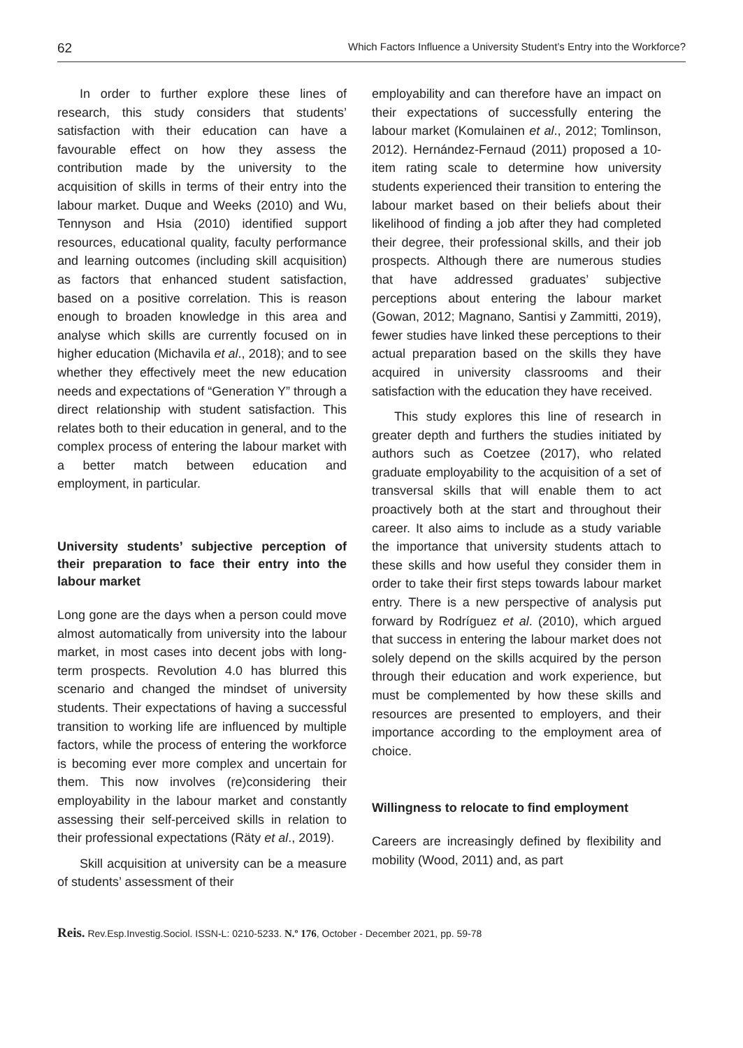62 Which Factors Influence a University Student’s Entry into the Workforce?
In order to further explore these lines of research, this study considers that students’ satisfaction with their education can have a favourable effect on how they assess the contribution made by the university to the acquisition of skills in terms of their entry into the labour market. Duque and Weeks (2010) and Wu, Tennyson and Hsia (2010) identified support resources, educational quality, faculty performance and learning outcomes (including skill acquisition) as factors that enhanced student satisfaction, based on a positive correlation. This is reason enough to broaden knowledge in this area and analyse which skills are currently focused on in higher education (Michavila et al., 2018); and to see whether they effectively meet the new education needs and expectations of “Generation Y” through a direct relationship with student satisfaction. This relates both to their education in general, and to the complex process of entering the labour market with a better match between education and employment, in particular.
University students’ subjective perception of their preparation to face their entry into the labour market
Long gone are the days when a person could move almost automatically from university into the labour market, in most cases into decent jobs with long-term prospects. Revolution 4.0 has blurred this scenario and changed the mindset of university students. Their expectations of having a successful transition to working life are influenced by multiple factors, while the process of entering the workforce is becoming ever more complex and uncertain for them. This now involves (re)considering their employability in the labour market and constantly assessing their self-perceived skills in relation to their professional expectations (Räty et al., 2019).
Skill acquisition at university can be a measure of students’ assessment of their
employability and can therefore have an impact on their expectations of successfully entering the labour market (Komulainen et al., 2012; Tomlinson, 2012). Hernández-Fernaud (2011) proposed a 10-item rating scale to determine how university students experienced their transition to entering the labour market based on their beliefs about their likelihood of finding a job after they had completed their degree, their professional skills, and their job prospects. Although there are numerous studies that have addressed graduates’ subjective perceptions about entering the labour market (Gowan, 2012; Magnano, Santisi y Zammitti, 2019), fewer studies have linked these perceptions to their actual preparation based on the skills they have acquired in university classrooms and their satisfaction with the education they have received.
This study explores this line of research in greater depth and furthers the studies initiated by authors such as Coetzee (2017), who related graduate employability to the acquisition of a set of transversal skills that will enable them to act proactively both at the start and throughout their career. It also aims to include as a study variable the importance that university students attach to these skills and how useful they consider them in order to take their first steps towards labour market entry. There is a new perspective of analysis put forward by Rodríguez et al. (2010), which argued that success in entering the labour market does not solely depend on the skills acquired by the person through their education and work experience, but must be complemented by how these skills and resources are presented to employers, and their importance according to the employment area of choice.
Willingness to relocate to find employment
Careers are increasingly defined by flexibility and mobility (Wood, 2011) and, as part
Reis. Rev.Esp.Investig.Sociol. ISSN-L: 0210-5233. N.º 176, October - December 2021, pp. 59-78